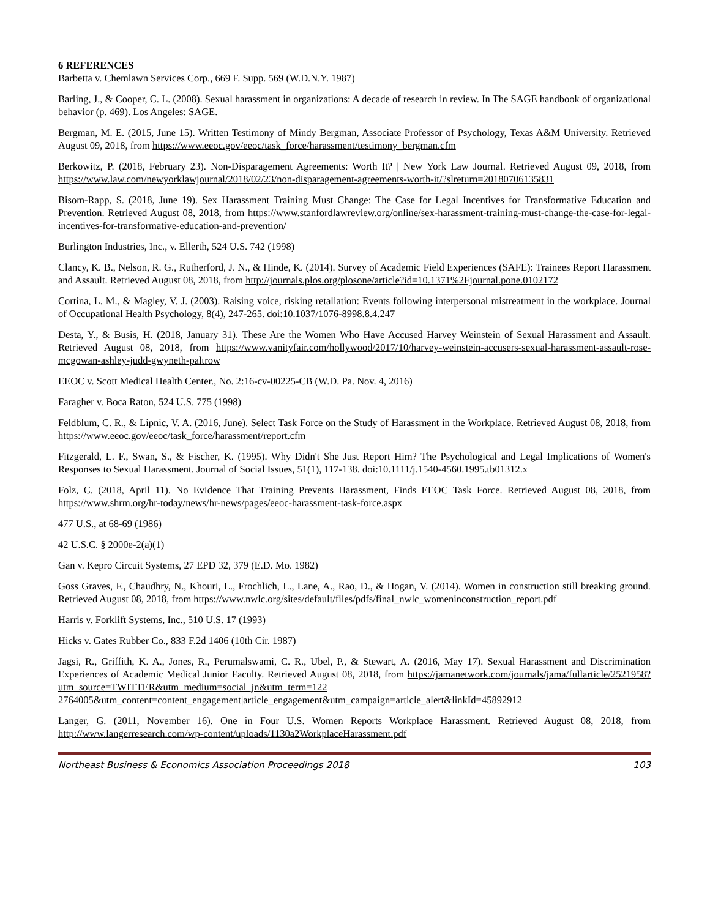6 REFERENCES
Barbetta v. Chemlawn Services Corp., 669 F. Supp. 569 (W.D.N.Y. 1987)
Barling, J., & Cooper, C. L. (2008). Sexual harassment in organizations: A decade of research in review. In The SAGE handbook of organizational behavior (p. 469). Los Angeles: SAGE.
Bergman, M. E. (2015, June 15). Written Testimony of Mindy Bergman, Associate Professor of Psychology, Texas A&M University. Retrieved August 09, 2018, from https://www.eeoc.gov/eeoc/task_force/harassment/testimony_bergman.cfm
Berkowitz, P. (2018, February 23). Non-Disparagement Agreements: Worth It? | New York Law Journal. Retrieved August 09, 2018, from https://www.law.com/newyorklawjournal/2018/02/23/non-disparagement-agreements-worth-it/?slreturn=20180706135831
Bisom-Rapp, S. (2018, June 19). Sex Harassment Training Must Change: The Case for Legal Incentives for Transformative Education and Prevention. Retrieved August 08, 2018, from https://www.stanfordlawreview.org/online/sex-harassment-training-must-change-the-case-for-legal-incentives-for-transformative-education-and-prevention/
Burlington Industries, Inc., v. Ellerth, 524 U.S. 742 (1998)
Clancy, K. B., Nelson, R. G., Rutherford, J. N., & Hinde, K. (2014). Survey of Academic Field Experiences (SAFE): Trainees Report Harassment and Assault. Retrieved August 08, 2018, from http://journals.plos.org/plosone/article?id=10.1371%2Fjournal.pone.0102172
Cortina, L. M., & Magley, V. J. (2003). Raising voice, risking retaliation: Events following interpersonal mistreatment in the workplace. Journal of Occupational Health Psychology, 8(4), 247-265. doi:10.1037/1076-8998.8.4.247
Desta, Y., & Busis, H. (2018, January 31). These Are the Women Who Have Accused Harvey Weinstein of Sexual Harassment and Assault. Retrieved August 08, 2018, from https://www.vanityfair.com/hollywood/2017/10/harvey-weinstein-accusers-sexual-harassment-assault-rose-mcgowan-ashley-judd-gwyneth-paltrow
EEOC v. Scott Medical Health Center., No. 2:16-cv-00225-CB (W.D. Pa. Nov. 4, 2016)
Faragher v. Boca Raton, 524 U.S. 775 (1998)
Feldblum, C. R., & Lipnic, V. A. (2016, June). Select Task Force on the Study of Harassment in the Workplace. Retrieved August 08, 2018, from https://www.eeoc.gov/eeoc/task_force/harassment/report.cfm
Fitzgerald, L. F., Swan, S., & Fischer, K. (1995). Why Didn't She Just Report Him? The Psychological and Legal Implications of Women's Responses to Sexual Harassment. Journal of Social Issues, 51(1), 117-138. doi:10.1111/j.1540-4560.1995.tb01312.x
Folz, C. (2018, April 11). No Evidence That Training Prevents Harassment, Finds EEOC Task Force. Retrieved August 08, 2018, from https://www.shrm.org/hr-today/news/hr-news/pages/eeoc-harassment-task-force.aspx
477 U.S., at 68-69 (1986)
42 U.S.C. § 2000e-2(a)(1)
Gan v. Kepro Circuit Systems, 27 EPD 32, 379 (E.D. Mo. 1982)
Goss Graves, F., Chaudhry, N., Khouri, L., Frochlich, L., Lane, A., Rao, D., & Hogan, V. (2014). Women in construction still breaking ground. Retrieved August 08, 2018, from https://www.nwlc.org/sites/default/files/pdfs/final_nwlc_womeninconstruction_report.pdf
Harris v. Forklift Systems, Inc., 510 U.S. 17 (1993)
Hicks v. Gates Rubber Co., 833 F.2d 1406 (10th Cir. 1987)
Jagsi, R., Griffith, K. A., Jones, R., Perumalswami, C. R., Ubel, P., & Stewart, A. (2016, May 17). Sexual Harassment and Discrimination Experiences of Academic Medical Junior Faculty. Retrieved August 08, 2018, from https://jamanetwork.com/journals/jama/fullarticle/2521958?utm_source=TWITTER&utm_medium=social_jn&utm_term=122 2764005&utm_content=content_engagement|article_engagement&utm_campaign=article_alert&linkId=45892912
Langer, G. (2011, November 16). One in Four U.S. Women Reports Workplace Harassment. Retrieved August 08, 2018, from http://www.langerresearch.com/wp-content/uploads/1130a2WorkplaceHarassment.pdf
Northeast Business & Economics Association Proceedings 2018 103